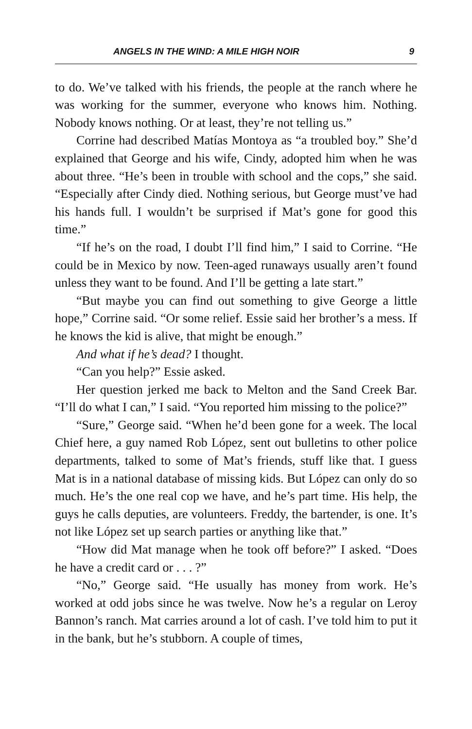ANGELS IN THE WIND: A MILE HIGH NOIR 9
to do. We’ve talked with his friends, the people at the ranch where he was working for the summer, everyone who knows him. Nothing. Nobody knows nothing. Or at least, they’re not telling us.”
Corrine had described Matías Montoya as “a troubled boy.” She’d explained that George and his wife, Cindy, adopted him when he was about three. “He’s been in trouble with school and the cops,” she said. “Especially after Cindy died. Nothing serious, but George must’ve had his hands full. I wouldn’t be surprised if Mat’s gone for good this time.”
“If he’s on the road, I doubt I’ll find him,” I said to Corrine. “He could be in Mexico by now. Teen-aged runaways usually aren’t found unless they want to be found. And I’ll be getting a late start.”
“But maybe you can find out something to give George a little hope,” Corrine said. “Or some relief. Essie said her brother’s a mess. If he knows the kid is alive, that might be enough.”
And what if he’s dead? I thought.
“Can you help?” Essie asked.
Her question jerked me back to Melton and the Sand Creek Bar. “I’ll do what I can,” I said. “You reported him missing to the police?”
“Sure,” George said. “When he’d been gone for a week. The local Chief here, a guy named Rob López, sent out bulletins to other police departments, talked to some of Mat’s friends, stuff like that. I guess Mat is in a national database of missing kids. But López can only do so much. He’s the one real cop we have, and he’s part time. His help, the guys he calls deputies, are volunteers. Freddy, the bartender, is one. It’s not like López set up search parties or anything like that.”
“How did Mat manage when he took off before?” I asked. “Does he have a credit card or . . . ?”
“No,” George said. “He usually has money from work. He’s worked at odd jobs since he was twelve. Now he’s a regular on Leroy Bannon’s ranch. Mat carries around a lot of cash. I’ve told him to put it in the bank, but he’s stubborn. A couple of times,